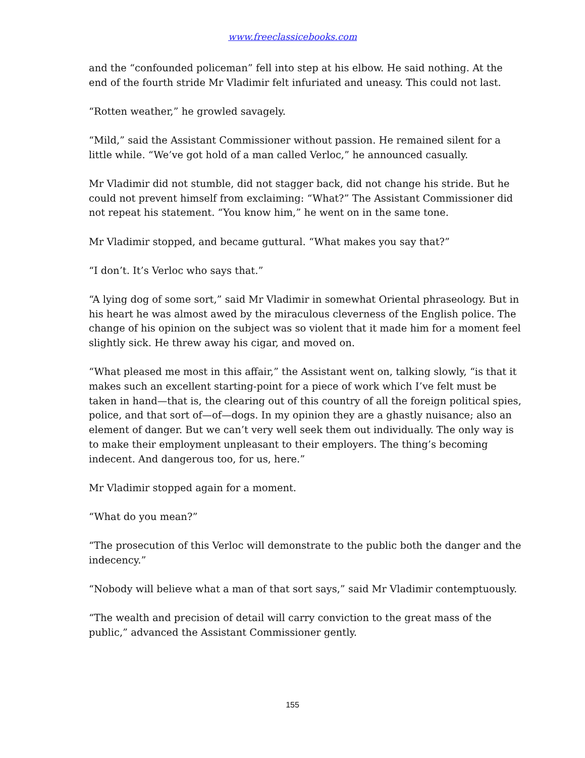www.freeclassicebooks.com
and the “confounded policeman” fell into step at his elbow. He said nothing. At the end of the fourth stride Mr Vladimir felt infuriated and uneasy. This could not last.
“Rotten weather,” he growled savagely.
“Mild,” said the Assistant Commissioner without passion. He remained silent for a little while. “We’ve got hold of a man called Verloc,” he announced casually.
Mr Vladimir did not stumble, did not stagger back, did not change his stride. But he could not prevent himself from exclaiming: “What?” The Assistant Commissioner did not repeat his statement. “You know him,” he went on in the same tone.
Mr Vladimir stopped, and became guttural. “What makes you say that?”
“I don’t. It’s Verloc who says that.”
“A lying dog of some sort,” said Mr Vladimir in somewhat Oriental phraseology. But in his heart he was almost awed by the miraculous cleverness of the English police. The change of his opinion on the subject was so violent that it made him for a moment feel slightly sick. He threw away his cigar, and moved on.
“What pleased me most in this affair,” the Assistant went on, talking slowly, “is that it makes such an excellent starting-point for a piece of work which I’ve felt must be taken in hand—that is, the clearing out of this country of all the foreign political spies, police, and that sort of—of—dogs. In my opinion they are a ghastly nuisance; also an element of danger. But we can’t very well seek them out individually. The only way is to make their employment unpleasant to their employers. The thing’s becoming indecent. And dangerous too, for us, here.”
Mr Vladimir stopped again for a moment.
“What do you mean?”
“The prosecution of this Verloc will demonstrate to the public both the danger and the indecency.”
“Nobody will believe what a man of that sort says,” said Mr Vladimir contemptuously.
“The wealth and precision of detail will carry conviction to the great mass of the public,” advanced the Assistant Commissioner gently.
155